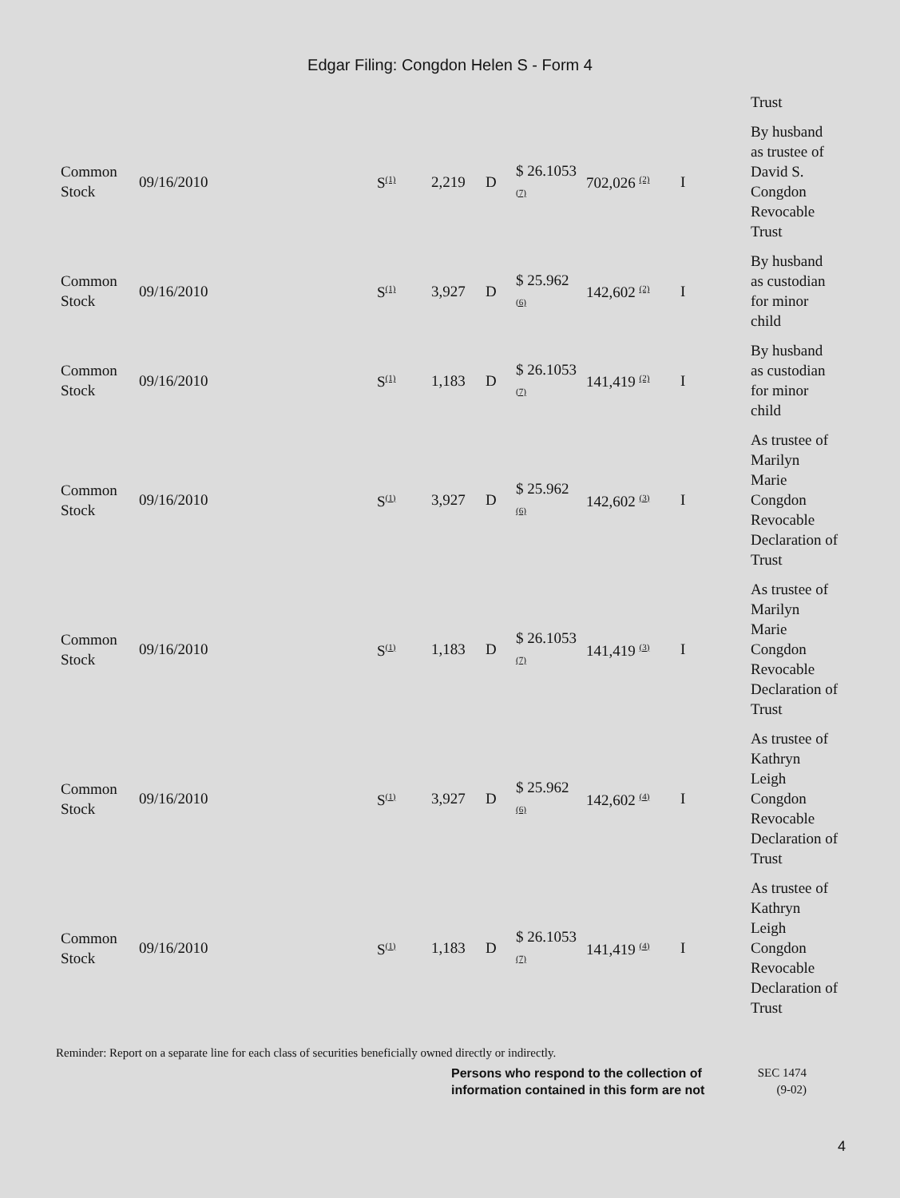Edgar Filing: Congdon Helen S - Form 4
| | | | | | | | | Trust |
| Common Stock | 09/16/2010 | S<sup>(1)</sup> | 2,219 | D | $ 26.1053 (7) | 702,026 <sup>(2)</sup> | I | By husband as trustee of David S. Congdon Revocable Trust |
| Common Stock | 09/16/2010 | S<sup>(1)</sup> | 3,927 | D | $ 25.962 (6) | 142,602 <sup>(2)</sup> | I | By husband as custodian for minor child |
| Common Stock | 09/16/2010 | S<sup>(1)</sup> | 1,183 | D | $ 26.1053 (7) | 141,419 <sup>(2)</sup> | I | By husband as custodian for minor child |
| Common Stock | 09/16/2010 | S<sup>(1)</sup> | 3,927 | D | $ 25.962 (6) | 142,602 <sup>(3)</sup> | I | As trustee of Marilyn Marie Congdon Revocable Declaration of Trust |
| Common Stock | 09/16/2010 | S<sup>(1)</sup> | 1,183 | D | $ 26.1053 (7) | 141,419 <sup>(3)</sup> | I | As trustee of Marilyn Marie Congdon Revocable Declaration of Trust |
| Common Stock | 09/16/2010 | S<sup>(1)</sup> | 3,927 | D | $ 25.962 (6) | 142,602 <sup>(4)</sup> | I | As trustee of Kathryn Leigh Congdon Revocable Declaration of Trust |
| Common Stock | 09/16/2010 | S<sup>(1)</sup> | 1,183 | D | $ 26.1053 (7) | 141,419 <sup>(4)</sup> | I | As trustee of Kathryn Leigh Congdon Revocable Declaration of Trust |
Reminder: Report on a separate line for each class of securities beneficially owned directly or indirectly.
Persons who respond to the collection of information contained in this form are not
SEC 1474
(9-02)
4